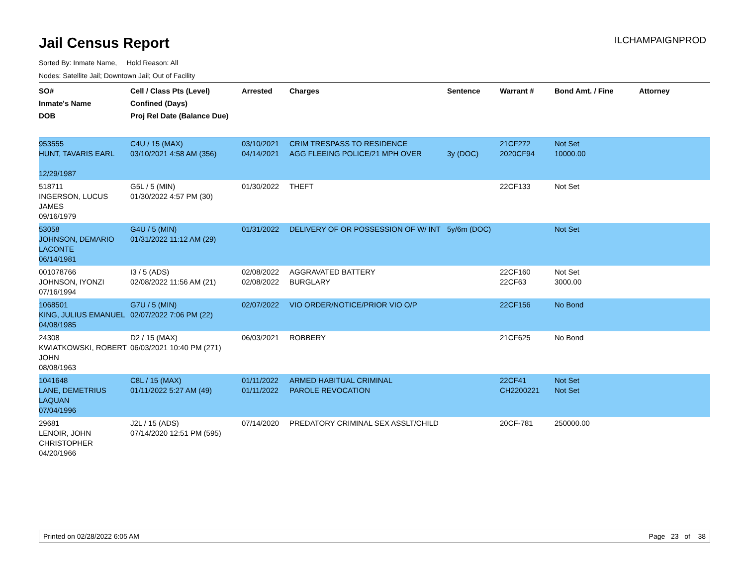Jail Census Report
ILCHAMPAIGNPROD
Sorted By: Inmate Name, Hold Reason: All
Nodes: Satellite Jail; Downtown Jail; Out of Facility
| SO# Inmate's Name DOB | Cell / Class Pts (Level) Confined (Days) Proj Rel Date (Balance Due) | Arrested | Charges | Sentence | Warrant # | Bond Amt. / Fine | Attorney |
| --- | --- | --- | --- | --- | --- | --- | --- |
| 953555 HUNT, TAVARIS EARL 12/29/1987 | C4U / 15 (MAX) 03/10/2021 4:58 AM (356) | 03/10/2021 04/14/2021 | CRIM TRESPASS TO RESIDENCE AGG FLEEING POLICE/21 MPH OVER | 3y (DOC) | 21CF272 2020CF94 | Not Set 10000.00 | |
| 518711 INGERSON, LUCUS JAMES 09/16/1979 | G5L / 5 (MIN) 01/30/2022 4:57 PM (30) | 01/30/2022 | THEFT | | 22CF133 | Not Set | |
| 53058 JOHNSON, DEMARIO LACONTE 06/14/1981 | G4U / 5 (MIN) 01/31/2022 11:12 AM (29) | 01/31/2022 | DELIVERY OF OR POSSESSION OF W/ INT | 5y/6m (DOC) | | Not Set | |
| 001078766 JOHNSON, IYONZI 07/16/1994 | I3 / 5 (ADS) 02/08/2022 11:56 AM (21) | 02/08/2022 02/08/2022 | AGGRAVATED BATTERY BURGLARY | | 22CF160 22CF63 | Not Set 3000.00 | |
| 1068501 KING, JULIUS EMANUEL 04/08/1985 | G7U / 5 (MIN) 02/07/2022 7:06 PM (22) | 02/07/2022 | VIO ORDER/NOTICE/PRIOR VIO O/P | | 22CF156 | No Bond | |
| 24308 KWIATKOWSKI, ROBERT JOHN 08/08/1963 | D2 / 15 (MAX) 06/03/2021 10:40 PM (271) | 06/03/2021 | ROBBERY | | 21CF625 | No Bond | |
| 1041648 LANE, DEMETRIUS LAQUAN 07/04/1996 | C8L / 15 (MAX) 01/11/2022 5:27 AM (49) | 01/11/2022 01/11/2022 | ARMED HABITUAL CRIMINAL PAROLE REVOCATION | | 22CF41 CH2200221 | Not Set Not Set | |
| 29681 LENOIR, JOHN CHRISTOPHER 04/20/1966 | J2L / 15 (ADS) 07/14/2020 12:51 PM (595) | 07/14/2020 | PREDATORY CRIMINAL SEX ASSLT/CHILD | | 20CF-781 | 250000.00 | |
Printed on 02/28/2022 6:05 AM Page 23 of 38